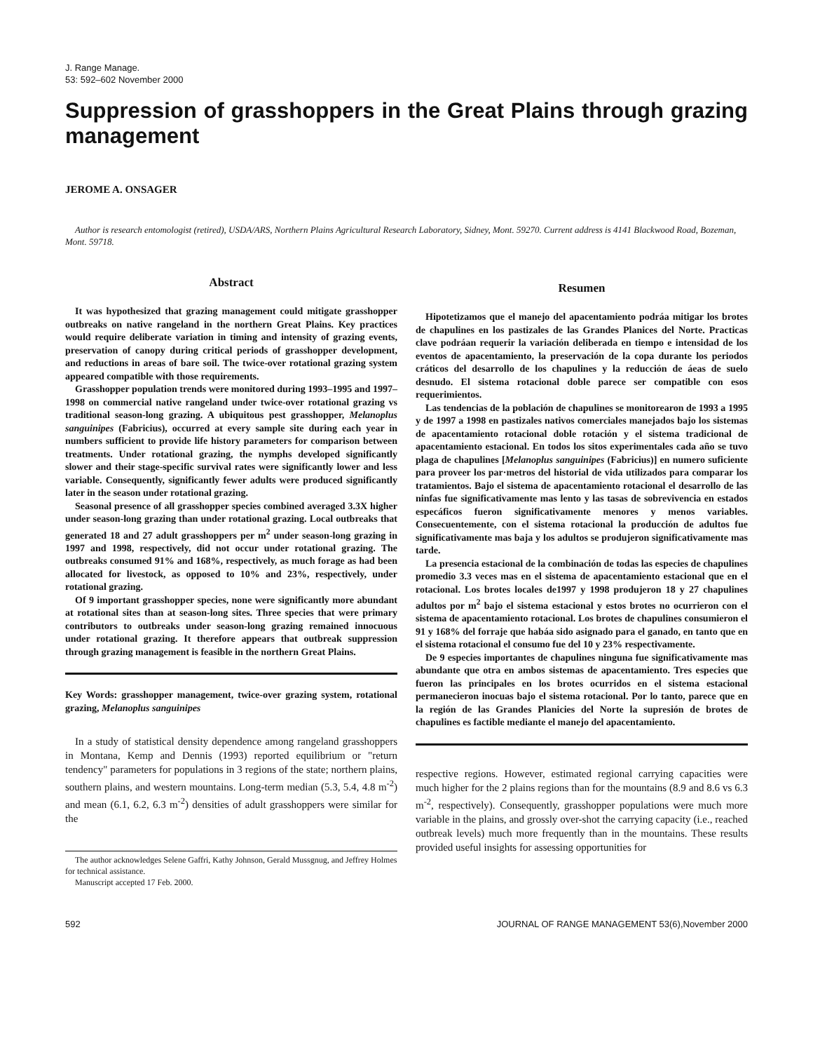J. Range Manage.
53: 592–602 November 2000
Suppression of grasshoppers in the Great Plains through grazing management
JEROME A. ONSAGER
Author is research entomologist (retired), USDA/ARS, Northern Plains Agricultural Research Laboratory, Sidney, Mont. 59270. Current address is 4141 Blackwood Road, Bozeman, Mont. 59718.
Abstract
It was hypothesized that grazing management could mitigate grasshopper outbreaks on native rangeland in the northern Great Plains. Key practices would require deliberate variation in timing and intensity of grazing events, preservation of canopy during critical periods of grasshopper development, and reductions in areas of bare soil. The twice-over rotational grazing system appeared compatible with those requirements.
Grasshopper population trends were monitored during 1993–1995 and 1997–1998 on commercial native rangeland under twice-over rotational grazing vs traditional season-long grazing. A ubiquitous pest grasshopper, Melanoplus sanguinipes (Fabricius), occurred at every sample site during each year in numbers sufficient to provide life history parameters for comparison between treatments. Under rotational grazing, the nymphs developed significantly slower and their stage-specific survival rates were significantly lower and less variable. Consequently, significantly fewer adults were produced significantly later in the season under rotational grazing.
Seasonal presence of all grasshopper species combined averaged 3.3X higher under season-long grazing than under rotational grazing. Local outbreaks that generated 18 and 27 adult grasshoppers per m<sup>2</sup> under season-long grazing in 1997 and 1998, respectively, did not occur under rotational grazing. The outbreaks consumed 91% and 168%, respectively, as much forage as had been allocated for livestock, as opposed to 10% and 23%, respectively, under rotational grazing.
Of 9 important grasshopper species, none were significantly more abundant at rotational sites than at season-long sites. Three species that were primary contributors to outbreaks under season-long grazing remained innocuous under rotational grazing. It therefore appears that outbreak suppression through grazing management is feasible in the northern Great Plains.
Key Words: grasshopper management, twice-over grazing system, rotational grazing, Melanoplus sanguinipes
In a study of statistical density dependence among rangeland grasshoppers in Montana, Kemp and Dennis (1993) reported equilibrium or "return tendency" parameters for populations in 3 regions of the state; northern plains, southern plains, and western mountains. Long-term median (5.3, 5.4, 4.8 m<sup>-2</sup>) and mean (6.1, 6.2, 6.3 m<sup>-2</sup>) densities of adult grasshoppers were similar for the
The author acknowledges Selene Gaffri, Kathy Johnson, Gerald Mussgnug, and Jeffrey Holmes for technical assistance.
Manuscript accepted 17 Feb. 2000.
Resumen
Hipotetizamos que el manejo del apacentamiento podráa mitigar los brotes de chapulines en los pastizales de las Grandes Planices del Norte. Practicas clave podráan requerir la variación deliberada en tiempo e intensidad de los eventos de apacentamiento, la preservación de la copa durante los periodos cráticos del desarrollo de los chapulines y la reducción de áeas de suelo desnudo. El sistema rotacional doble parece ser compatible con esos requerimientos.
Las tendencias de la población de chapulines se monitorearon de 1993 a 1995 y de 1997 a 1998 en pastizales nativos comerciales manejados bajo los sistemas de apacentamiento rotacional doble rotación y el sistema tradicional de apacentamiento estacional. En todos los sitos experimentales cada año se tuvo plaga de chapulines [Melanoplus sanguinipes (Fabricius)] en numero suficiente para proveer los par·metros del historial de vida utilizados para comparar los tratamientos. Bajo el sistema de apacentamiento rotacional el desarrollo de las ninfas fue significativamente mas lento y las tasas de sobrevivencia en estados especáficos fueron significativamente menores y menos variables. Consecuentemente, con el sistema rotacional la producción de adultos fue significativamente mas baja y los adultos se produjeron significativamente mas tarde.
La presencia estacional de la combinación de todas las especies de chapulines promedio 3.3 veces mas en el sistema de apacentamiento estacional que en el rotacional. Los brotes locales de1997 y 1998 produjeron 18 y 27 chapulines adultos por m<sup>2</sup> bajo el sistema estacional y estos brotes no ocurrieron con el sistema de apacentamiento rotacional. Los brotes de chapulines consumieron el 91 y 168% del forraje que habáa sido asignado para el ganado, en tanto que en el sistema rotacional el consumo fue del 10 y 23% respectivamente.
De 9 especies importantes de chapulines ninguna fue significativamente mas abundante que otra en ambos sistemas de apacentamiento. Tres especies que fueron las principales en los brotes ocurridos en el sistema estacional permanecieron inocuas bajo el sistema rotacional. Por lo tanto, parece que en la región de las Grandes Planicies del Norte la supresión de brotes de chapulines es factible mediante el manejo del apacentamiento.
respective regions. However, estimated regional carrying capacities were much higher for the 2 plains regions than for the mountains (8.9 and 8.6 vs 6.3 m<sup>-2</sup>, respectively). Consequently, grasshopper populations were much more variable in the plains, and grossly over-shot the carrying capacity (i.e., reached outbreak levels) much more frequently than in the mountains. These results provided useful insights for assessing opportunities for
592 JOURNAL OF RANGE MANAGEMENT 53(6),November 2000